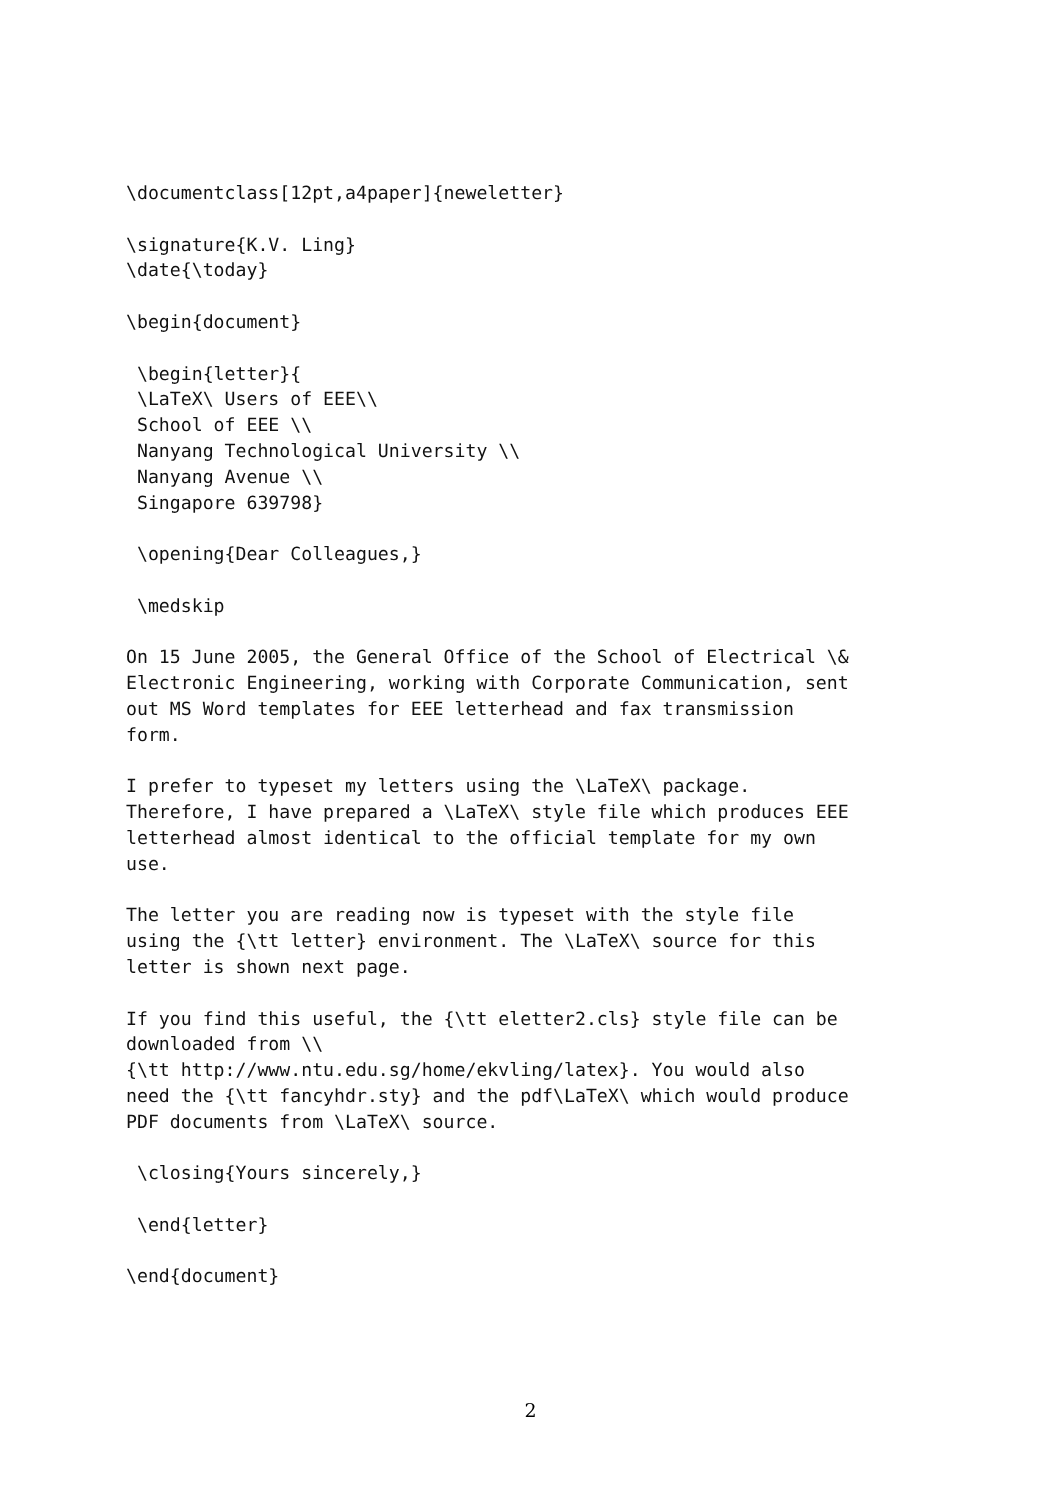\documentclass[12pt,a4paper]{neweletter}

\signature{K.V. Ling}
\date{\today}

\begin{document}

 \begin{letter}{
 \LaTeX\ Users of EEE\\
 School of EEE \\
 Nanyang Technological University \\
 Nanyang Avenue \\
 Singapore 639798}

 \opening{Dear Colleagues,}

 \medskip

On 15 June 2005, the General Office of the School of Electrical \&
Electronic Engineering, working with Corporate Communication, sent
out MS Word templates for EEE letterhead and fax transmission
form.

I prefer to typeset my letters using the \LaTeX\ package.
Therefore, I have prepared a \LaTeX\ style file which produces EEE
letterhead almost identical to the official template for my own
use.

The letter you are reading now is typeset with the style file
using the {\tt letter} environment. The \LaTeX\ source for this
letter is shown next page.

If you find this useful, the {\tt eletter2.cls} style file can be
downloaded from \\
{\tt http://www.ntu.edu.sg/home/ekvling/latex}. You would also
need the {\tt fancyhdr.sty} and the pdf\LaTeX\ which would produce
PDF documents from \LaTeX\ source.

 \closing{Yours sincerely,}

 \end{letter}

\end{document}
2